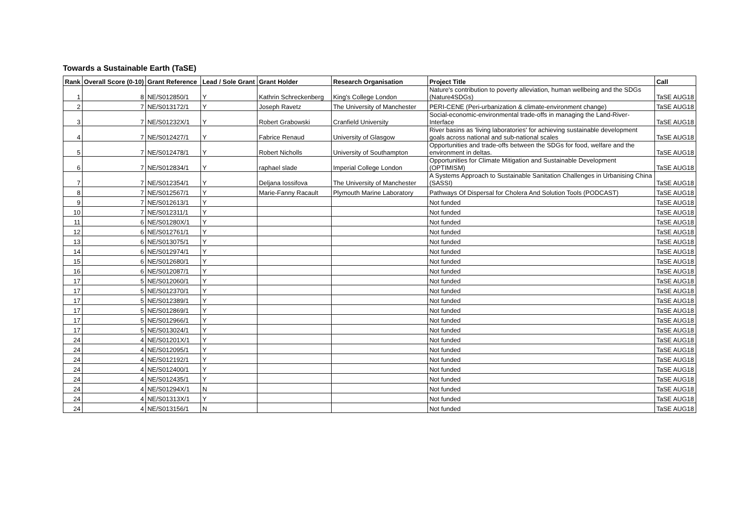Towards a Sustainable Earth (TaSE)
| Rank | Overall Score (0-10) | Grant Reference | Lead / Sole Grant | Grant Holder | Research Organisation | Project Title | Call |
| --- | --- | --- | --- | --- | --- | --- | --- |
| 1 | 8 | NE/S012850/1 | Y | Kathrin Schreckenberg | King's College London | Nature's contribution to poverty alleviation, human wellbeing and the SDGs (Nature4SDGs) | TaSE AUG18 |
| 2 | 7 | NE/S013172/1 | Y | Joseph Ravetz | The University of Manchester | PERI-CENE (Peri-urbanization & climate-environment change) | TaSE AUG18 |
| 3 | 7 | NE/S01232X/1 | Y | Robert Grabowski | Cranfield University | Social-economic-environmental trade-offs in managing the Land-River-Interface | TaSE AUG18 |
| 4 | 7 | NE/S012427/1 | Y | Fabrice Renaud | University of Glasgow | River basins as 'living laboratories' for achieving sustainable development goals across national and sub-national scales | TaSE AUG18 |
| 5 | 7 | NE/S012478/1 | Y | Robert Nicholls | University of Southampton | Opportunities and trade-offs between the SDGs for food, welfare and the environment in deltas. | TaSE AUG18 |
| 6 | 7 | NE/S012834/1 | Y | raphael slade | Imperial College London | Opportunities for Climate Mitigation and Sustainable Development (OPTIMISM) | TaSE AUG18 |
| 7 | 7 | NE/S012354/1 | Y | Deljana Iossifova | The University of Manchester | A Systems Approach to Sustainable Sanitation Challenges in Urbanising China (SASSI) | TaSE AUG18 |
| 8 | 7 | NE/S012567/1 | Y | Marie-Fanny Racault | Plymouth Marine Laboratory | Pathways Of Dispersal for Cholera And Solution Tools (PODCAST) | TaSE AUG18 |
| 9 | 7 | NE/S012613/1 | Y | | | Not funded | TaSE AUG18 |
| 10 | 7 | NE/S012311/1 | Y | | | Not funded | TaSE AUG18 |
| 11 | 6 | NE/S01280X/1 | Y | | | Not funded | TaSE AUG18 |
| 12 | 6 | NE/S012761/1 | Y | | | Not funded | TaSE AUG18 |
| 13 | 6 | NE/S013075/1 | Y | | | Not funded | TaSE AUG18 |
| 14 | 6 | NE/S012974/1 | Y | | | Not funded | TaSE AUG18 |
| 15 | 6 | NE/S012680/1 | Y | | | Not funded | TaSE AUG18 |
| 16 | 6 | NE/S012087/1 | Y | | | Not funded | TaSE AUG18 |
| 17 | 5 | NE/S012060/1 | Y | | | Not funded | TaSE AUG18 |
| 17 | 5 | NE/S012370/1 | Y | | | Not funded | TaSE AUG18 |
| 17 | 5 | NE/S012389/1 | Y | | | Not funded | TaSE AUG18 |
| 17 | 5 | NE/S012869/1 | Y | | | Not funded | TaSE AUG18 |
| 17 | 5 | NE/S012966/1 | Y | | | Not funded | TaSE AUG18 |
| 17 | 5 | NE/S013024/1 | Y | | | Not funded | TaSE AUG18 |
| 24 | 4 | NE/S01201X/1 | Y | | | Not funded | TaSE AUG18 |
| 24 | 4 | NE/S012095/1 | Y | | | Not funded | TaSE AUG18 |
| 24 | 4 | NE/S012192/1 | Y | | | Not funded | TaSE AUG18 |
| 24 | 4 | NE/S012400/1 | Y | | | Not funded | TaSE AUG18 |
| 24 | 4 | NE/S012435/1 | Y | | | Not funded | TaSE AUG18 |
| 24 | 4 | NE/S01294X/1 | N | | | Not funded | TaSE AUG18 |
| 24 | 4 | NE/S01313X/1 | Y | | | Not funded | TaSE AUG18 |
| 24 | 4 | NE/S013156/1 | N | | | Not funded | TaSE AUG18 |